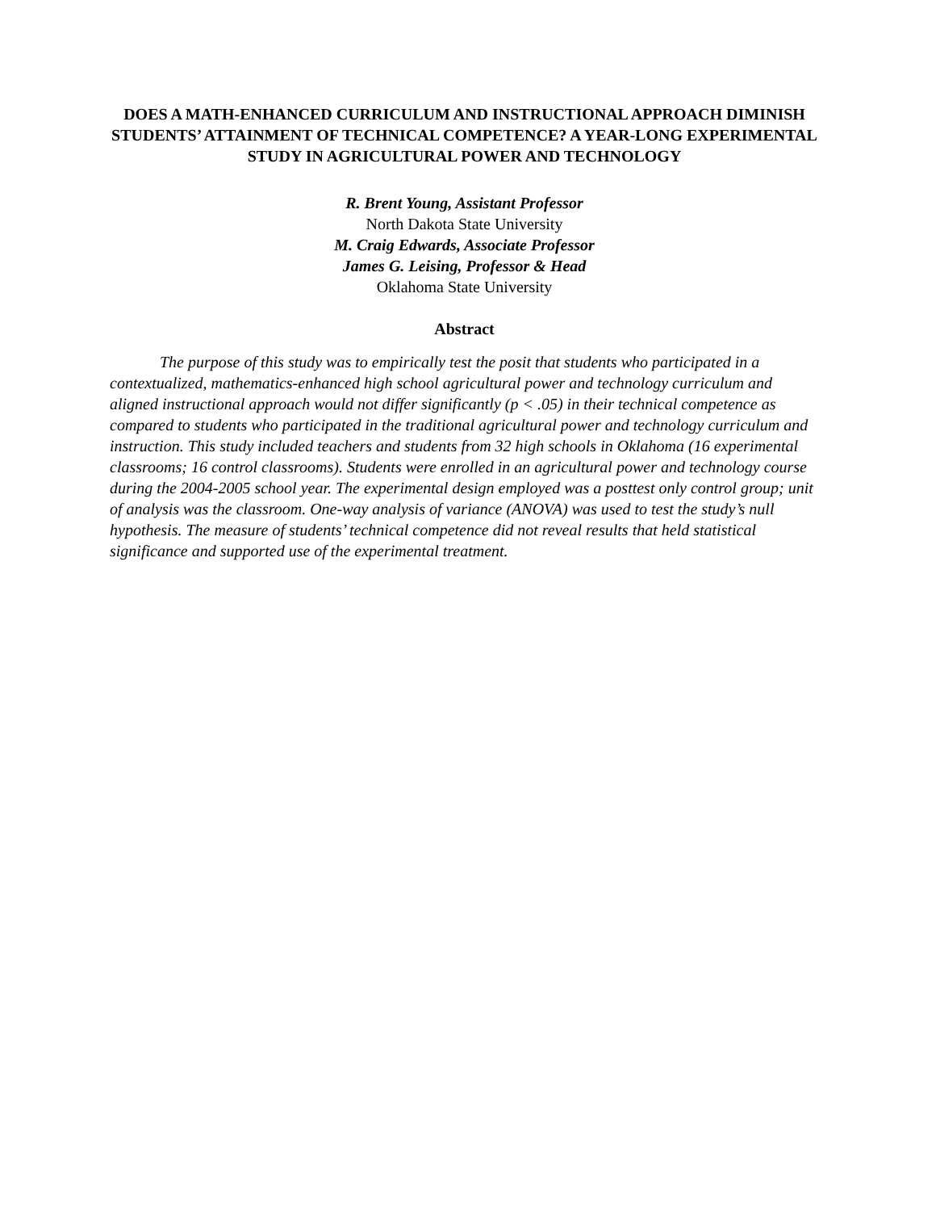DOES A MATH-ENHANCED CURRICULUM AND INSTRUCTIONAL APPROACH DIMINISH STUDENTS’ ATTAINMENT OF TECHNICAL COMPETENCE? A YEAR-LONG EXPERIMENTAL STUDY IN AGRICULTURAL POWER AND TECHNOLOGY
R. Brent Young, Assistant Professor
North Dakota State University
M. Craig Edwards, Associate Professor
James G. Leising, Professor & Head
Oklahoma State University
Abstract
The purpose of this study was to empirically test the posit that students who participated in a contextualized, mathematics-enhanced high school agricultural power and technology curriculum and aligned instructional approach would not differ significantly (p < .05) in their technical competence as compared to students who participated in the traditional agricultural power and technology curriculum and instruction. This study included teachers and students from 32 high schools in Oklahoma (16 experimental classrooms; 16 control classrooms). Students were enrolled in an agricultural power and technology course during the 2004-2005 school year. The experimental design employed was a posttest only control group; unit of analysis was the classroom. One-way analysis of variance (ANOVA) was used to test the study’s null hypothesis. The measure of students’ technical competence did not reveal results that held statistical significance and supported use of the experimental treatment.